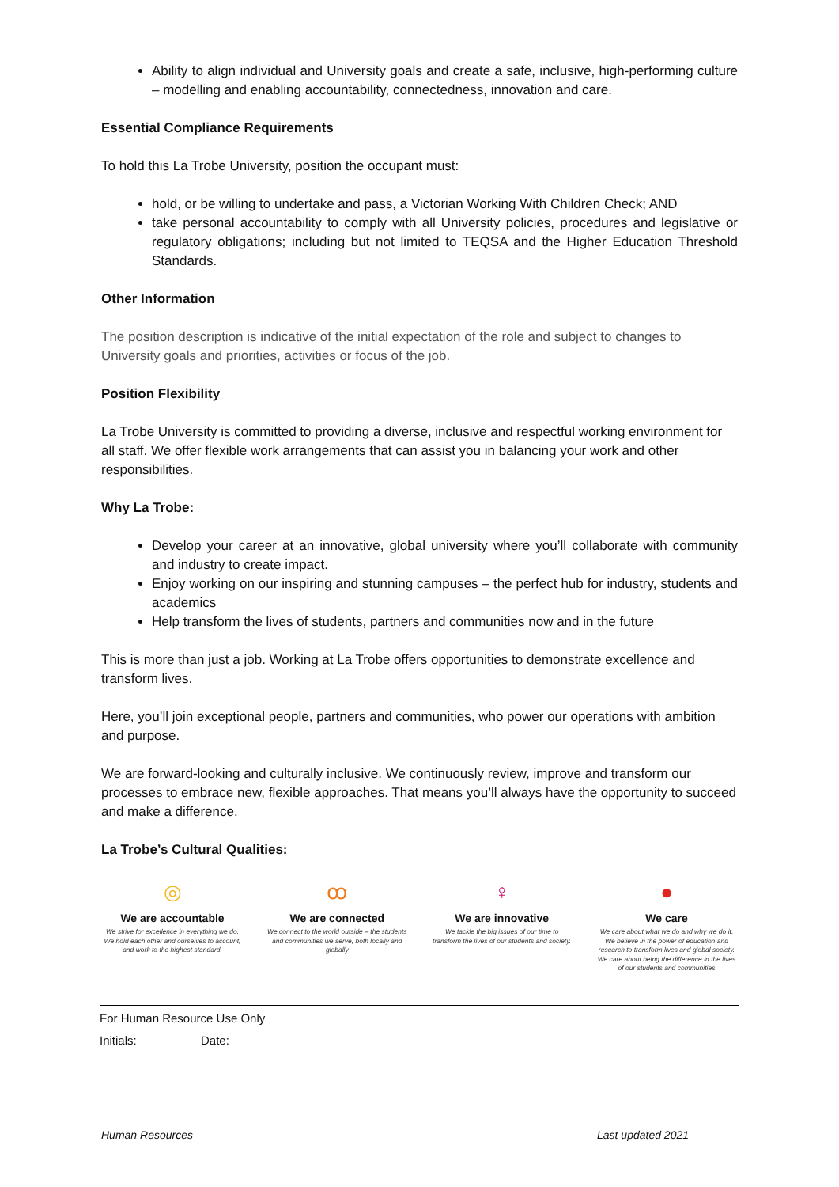Ability to align individual and University goals and create a safe, inclusive, high-performing culture – modelling and enabling accountability, connectedness, innovation and care.
Essential Compliance Requirements
To hold this La Trobe University, position the occupant must:
hold, or be willing to undertake and pass, a Victorian Working With Children Check; AND
take personal accountability to comply with all University policies, procedures and legislative or regulatory obligations; including but not limited to TEQSA and the Higher Education Threshold Standards.
Other Information
The position description is indicative of the initial expectation of the role and subject to changes to University goals and priorities, activities or focus of the job.
Position Flexibility
La Trobe University is committed to providing a diverse, inclusive and respectful working environment for all staff. We offer flexible work arrangements that can assist you in balancing your work and other responsibilities.
Why La Trobe:
Develop your career at an innovative, global university where you’ll collaborate with community and industry to create impact.
Enjoy working on our inspiring and stunning campuses – the perfect hub for industry, students and academics
Help transform the lives of students, partners and communities now and in the future
This is more than just a job. Working at La Trobe offers opportunities to demonstrate excellence and transform lives.
Here, you’ll join exceptional people, partners and communities, who power our operations with ambition and purpose.
We are forward-looking and culturally inclusive. We continuously review, improve and transform our processes to embrace new, flexible approaches. That means you’ll always have the opportunity to succeed and make a difference.
La Trobe’s Cultural Qualities:
◎
We are accountable
We strive for excellence in everything we do. We hold each other and ourselves to account, and work to the highest standard.
ꝏ
We are connected
We connect to the world outside – the students and communities we serve, both locally and globally
♀
We are innovative
We tackle the big issues of our time to transform the lives of our students and society.
●
We care
We care about what we do and why we do it. We believe in the power of education and research to transform lives and global society. We care about being the difference in the lives of our students and communities
For Human Resource Use Only
Initials: Date:
Human Resources Last updated 2021